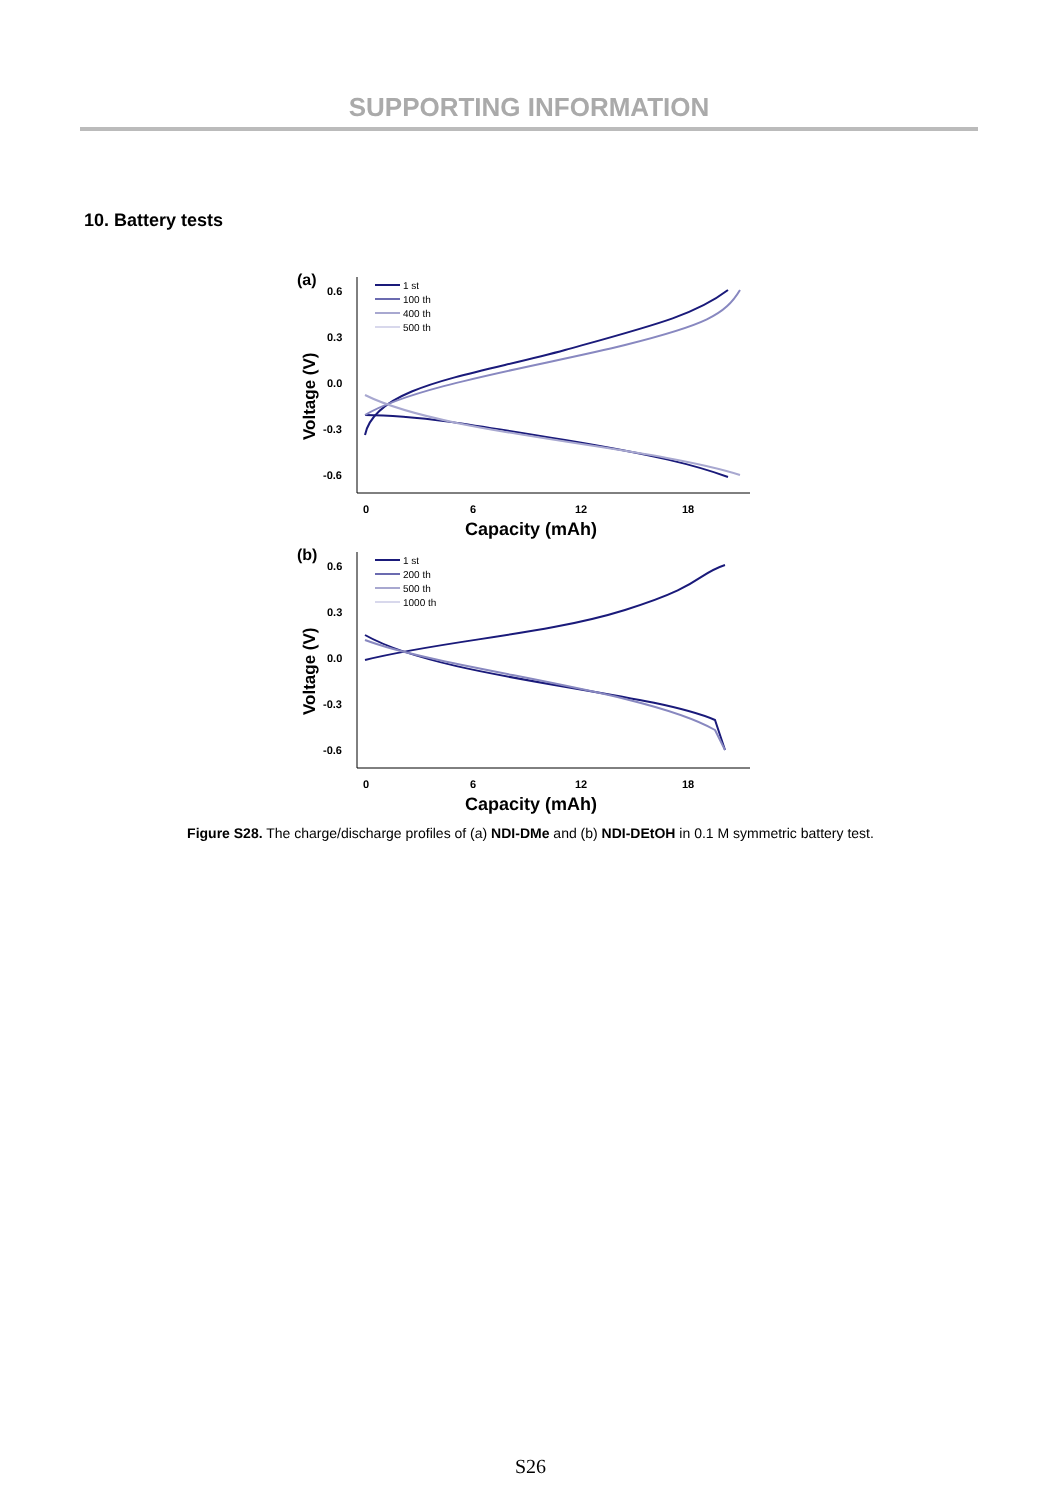SUPPORTING INFORMATION
10. Battery tests
(a)
0.6
0.3
0.0
-0.3
-0.6
0
6
12
18
Capacity (mAh)
Voltage (V)
1 st
100 th
400 th
500 th
(b)
0.6
0.3
0.0
-0.3
-0.6
0
6
12
18
Capacity (mAh)
Voltage (V)
1 st
200 th
500 th
1000 th
Figure S28. The charge/discharge profiles of (a) NDI-DMe and (b) NDI-DEtOH in 0.1 M symmetric battery test.
S26